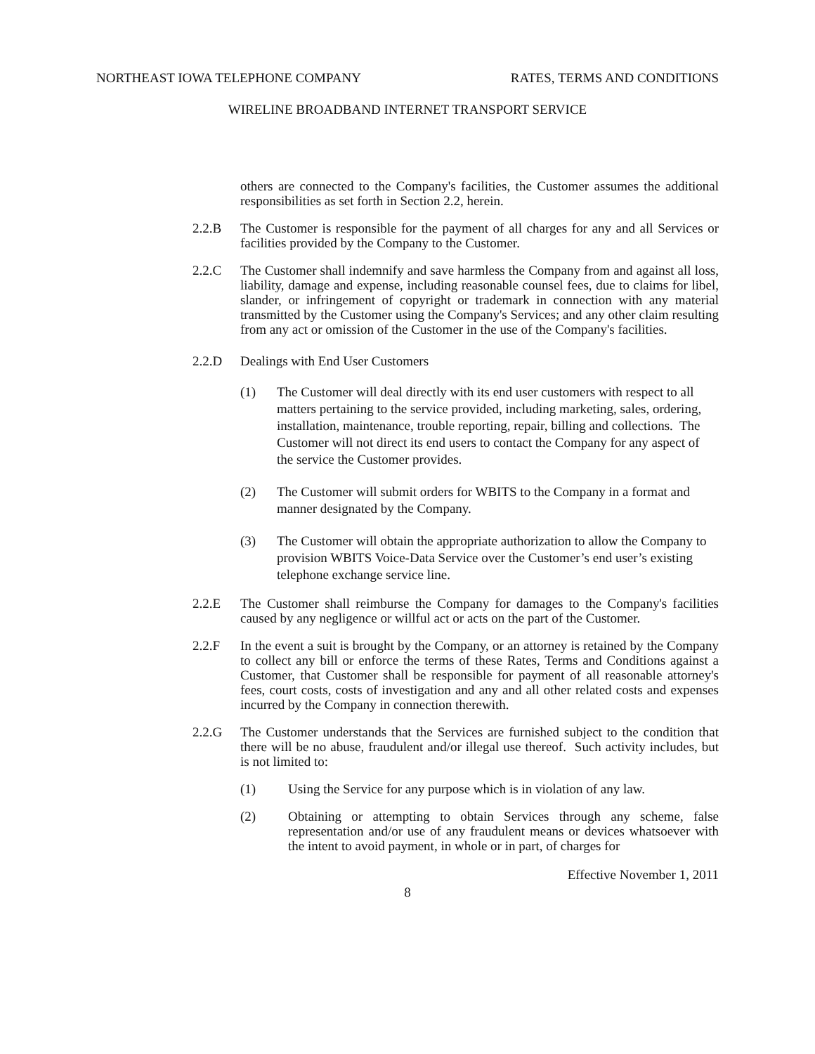NORTHEAST IOWA TELEPHONE COMPANY RATES, TERMS AND CONDITIONS
WIRELINE BROADBAND INTERNET TRANSPORT SERVICE
others are connected to the Company's facilities, the Customer assumes the additional responsibilities as set forth in Section 2.2, herein.
2.2.B The Customer is responsible for the payment of all charges for any and all Services or facilities provided by the Company to the Customer.
2.2.C The Customer shall indemnify and save harmless the Company from and against all loss, liability, damage and expense, including reasonable counsel fees, due to claims for libel, slander, or infringement of copyright or trademark in connection with any material transmitted by the Customer using the Company's Services; and any other claim resulting from any act or omission of the Customer in the use of the Company's facilities.
2.2.D Dealings with End User Customers
(1) The Customer will deal directly with its end user customers with respect to all matters pertaining to the service provided, including marketing, sales, ordering, installation, maintenance, trouble reporting, repair, billing and collections. The Customer will not direct its end users to contact the Company for any aspect of the service the Customer provides.
(2) The Customer will submit orders for WBITS to the Company in a format and manner designated by the Company.
(3) The Customer will obtain the appropriate authorization to allow the Company to provision WBITS Voice-Data Service over the Customer’s end user’s existing telephone exchange service line.
2.2.E The Customer shall reimburse the Company for damages to the Company's facilities caused by any negligence or willful act or acts on the part of the Customer.
2.2.F In the event a suit is brought by the Company, or an attorney is retained by the Company to collect any bill or enforce the terms of these Rates, Terms and Conditions against a Customer, that Customer shall be responsible for payment of all reasonable attorney's fees, court costs, costs of investigation and any and all other related costs and expenses incurred by the Company in connection therewith.
2.2.G The Customer understands that the Services are furnished subject to the condition that there will be no abuse, fraudulent and/or illegal use thereof. Such activity includes, but is not limited to:
(1) Using the Service for any purpose which is in violation of any law.
(2) Obtaining or attempting to obtain Services through any scheme, false representation and/or use of any fraudulent means or devices whatsoever with the intent to avoid payment, in whole or in part, of charges for
Effective November 1, 2011
8